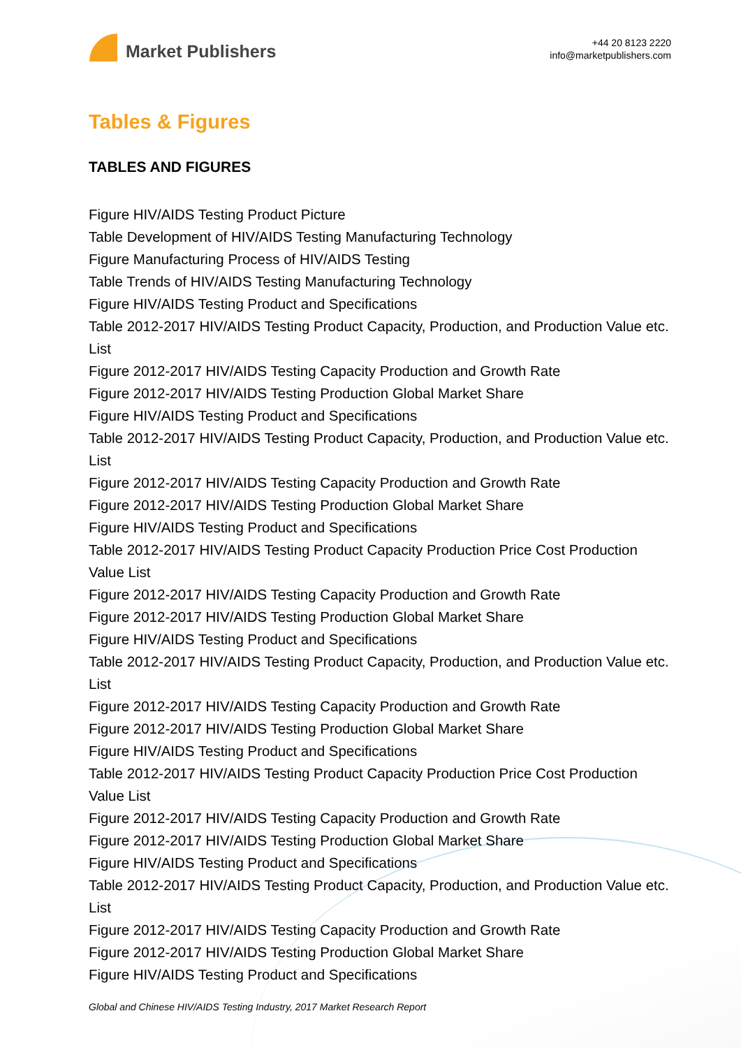Market Publishers
+44 20 8123 2220
info@marketpublishers.com
Tables & Figures
TABLES AND FIGURES
Figure HIV/AIDS Testing Product Picture
Table Development of HIV/AIDS Testing Manufacturing Technology
Figure Manufacturing Process of HIV/AIDS Testing
Table Trends of HIV/AIDS Testing Manufacturing Technology
Figure HIV/AIDS Testing Product and Specifications
Table 2012-2017 HIV/AIDS Testing Product Capacity, Production, and Production Value etc. List
Figure 2012-2017 HIV/AIDS Testing Capacity Production and Growth Rate
Figure 2012-2017 HIV/AIDS Testing Production Global Market Share
Figure HIV/AIDS Testing Product and Specifications
Table 2012-2017 HIV/AIDS Testing Product Capacity, Production, and Production Value etc. List
Figure 2012-2017 HIV/AIDS Testing Capacity Production and Growth Rate
Figure 2012-2017 HIV/AIDS Testing Production Global Market Share
Figure HIV/AIDS Testing Product and Specifications
Table 2012-2017 HIV/AIDS Testing Product Capacity Production Price Cost Production Value List
Figure 2012-2017 HIV/AIDS Testing Capacity Production and Growth Rate
Figure 2012-2017 HIV/AIDS Testing Production Global Market Share
Figure HIV/AIDS Testing Product and Specifications
Table 2012-2017 HIV/AIDS Testing Product Capacity, Production, and Production Value etc. List
Figure 2012-2017 HIV/AIDS Testing Capacity Production and Growth Rate
Figure 2012-2017 HIV/AIDS Testing Production Global Market Share
Figure HIV/AIDS Testing Product and Specifications
Table 2012-2017 HIV/AIDS Testing Product Capacity Production Price Cost Production Value List
Figure 2012-2017 HIV/AIDS Testing Capacity Production and Growth Rate
Figure 2012-2017 HIV/AIDS Testing Production Global Market Share
Figure HIV/AIDS Testing Product and Specifications
Table 2012-2017 HIV/AIDS Testing Product Capacity, Production, and Production Value etc. List
Figure 2012-2017 HIV/AIDS Testing Capacity Production and Growth Rate
Figure 2012-2017 HIV/AIDS Testing Production Global Market Share
Figure HIV/AIDS Testing Product and Specifications
Global and Chinese HIV/AIDS Testing Industry, 2017 Market Research Report